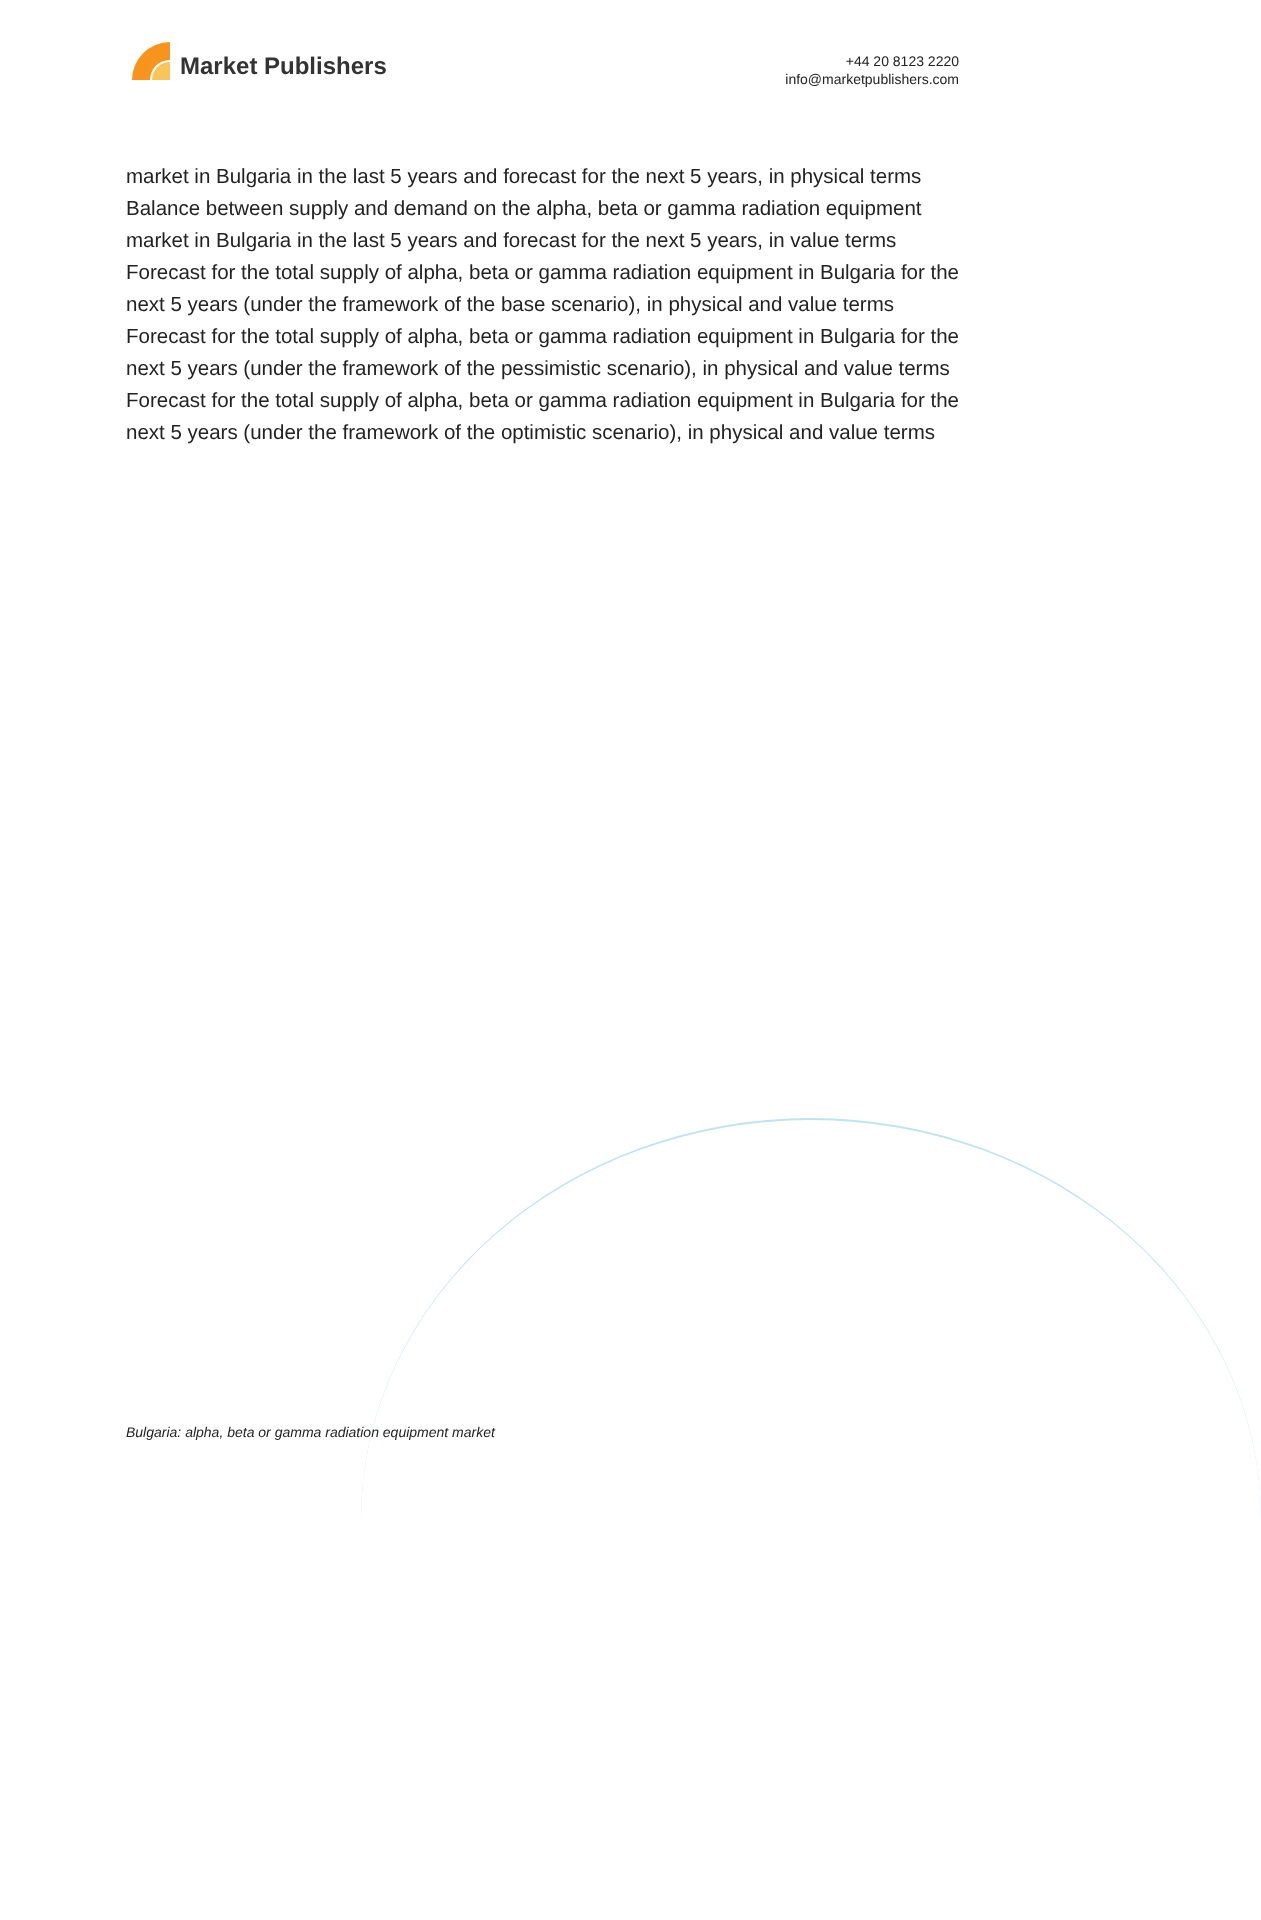Market Publishers
+44 20 8123 2220
info@marketpublishers.com
market in Bulgaria in the last 5 years and forecast for the next 5 years, in physical terms
Balance between supply and demand on the alpha, beta or gamma radiation equipment market in Bulgaria in the last 5 years and forecast for the next 5 years, in value terms
Forecast for the total supply of alpha, beta or gamma radiation equipment in Bulgaria for the next 5 years (under the framework of the base scenario), in physical and value terms
Forecast for the total supply of alpha, beta or gamma radiation equipment in Bulgaria for the next 5 years (under the framework of the pessimistic scenario), in physical and value terms
Forecast for the total supply of alpha, beta or gamma radiation equipment in Bulgaria for the next 5 years (under the framework of the optimistic scenario), in physical and value terms
Bulgaria: alpha, beta or gamma radiation equipment market